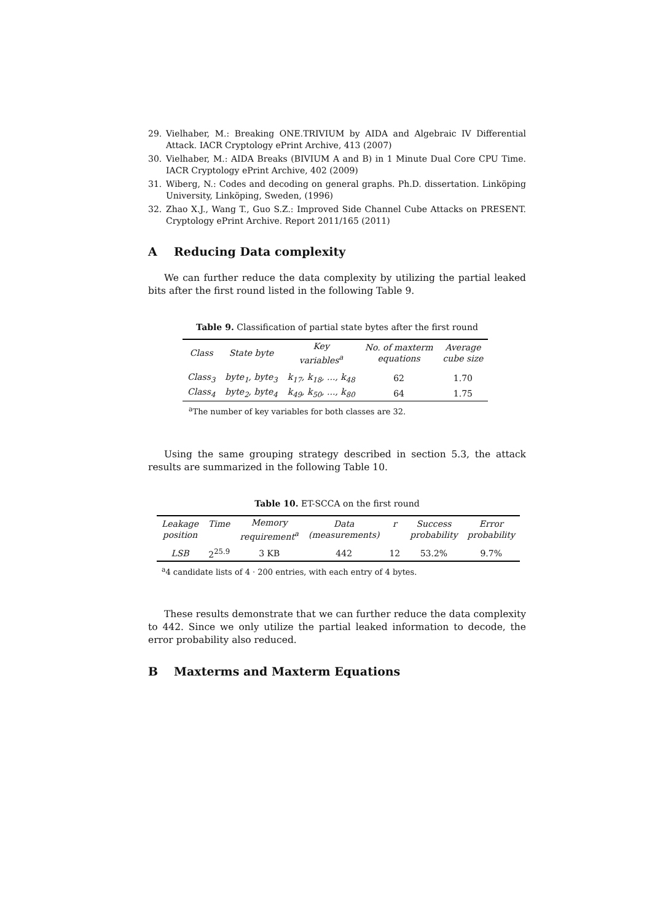29. Vielhaber, M.: Breaking ONE.TRIVIUM by AIDA and Algebraic IV Differential Attack. IACR Cryptology ePrint Archive, 413 (2007)
30. Vielhaber, M.: AIDA Breaks (BIVIUM A and B) in 1 Minute Dual Core CPU Time. IACR Cryptology ePrint Archive, 402 (2009)
31. Wiberg, N.: Codes and decoding on general graphs. Ph.D. dissertation. Linköping University, Linköping, Sweden, (1996)
32. Zhao X.J., Wang T., Guo S.Z.: Improved Side Channel Cube Attacks on PRESENT. Cryptology ePrint Archive. Report 2011/165 (2011)
A Reducing Data complexity
We can further reduce the data complexity by utilizing the partial leaked bits after the first round listed in the following Table 9.
Table 9. Classification of partial state bytes after the first round
| Class | State byte | Key variables<sup>a</sup> | No. of maxterm equations | Average cube size |
| --- | --- | --- | --- | --- |
| Class<sub>3</sub> | byte<sub>1</sub>, byte<sub>3</sub> | k<sub>17</sub>, k<sub>18</sub>, ..., k<sub>48</sub> | 62 | 1.70 |
| Class<sub>4</sub> | byte<sub>2</sub>, byte<sub>4</sub> | k<sub>49</sub>, k<sub>50</sub>, ..., k<sub>80</sub> | 64 | 1.75 |
<sup>a</sup> The number of key variables for both classes are 32.
Using the same grouping strategy described in section 5.3, the attack results are summarized in the following Table 10.
Table 10. ET-SCCA on the first round
| Leakage position | Time | Memory requirement<sup>a</sup> | Data (measurements) | r | Success probability | Error probability |
| --- | --- | --- | --- | --- | --- | --- |
| LSB | 2<sup>25.9</sup> | 3 KB | 442 | 12 | 53.2% | 9.7% |
<sup>a</sup> 4 candidate lists of 4 · 200 entries, with each entry of 4 bytes.
These results demonstrate that we can further reduce the data complexity to 442. Since we only utilize the partial leaked information to decode, the error probability also reduced.
B Maxterms and Maxterm Equations